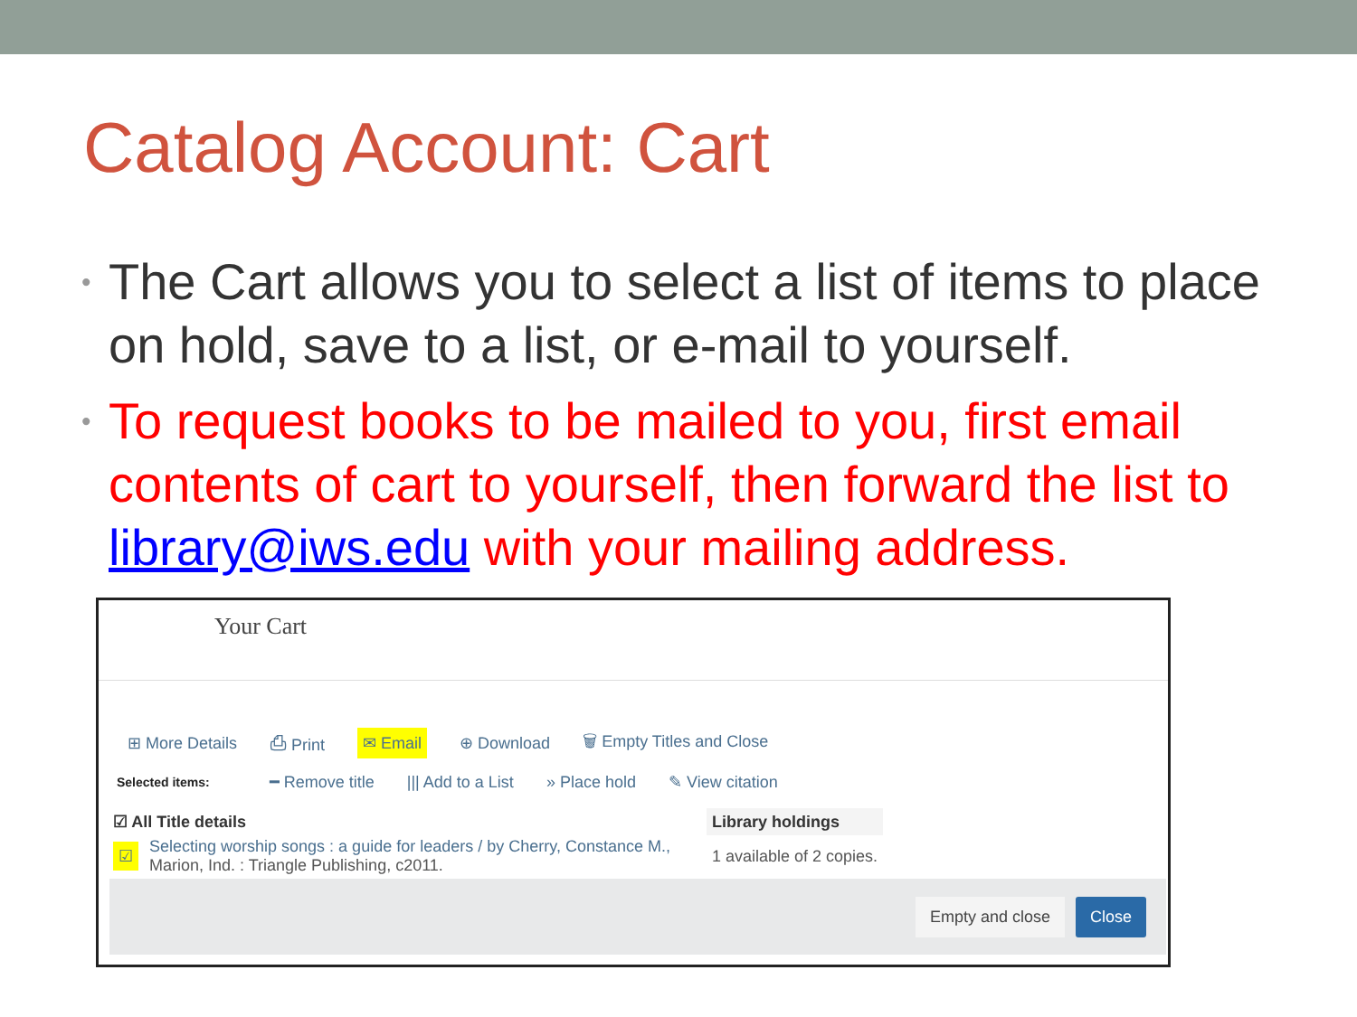Catalog Account: Cart
• The Cart allows you to select a list of items to place on hold, save to a list, or e-mail to yourself.
• To request books to be mailed to you, first email contents of cart to yourself, then forward the list to library@iws.edu with your mailing address.
Your Cart
⊞ More Details ⎙ Print ✉ Email ⊕ Download 🗑 Empty Titles and Close
Selected items: ━ Remove title ||| Add to a List » Place hold ✎ View citation
| ☑ All Title details | | Library holdings |
| --- | --- | --- |
| ☑ | Selecting worship songs : a guide for leaders / by Cherry, Constance M., Marion, Ind. : Triangle Publishing, c2011. | 1 available of 2 copies. |
Empty and close Close